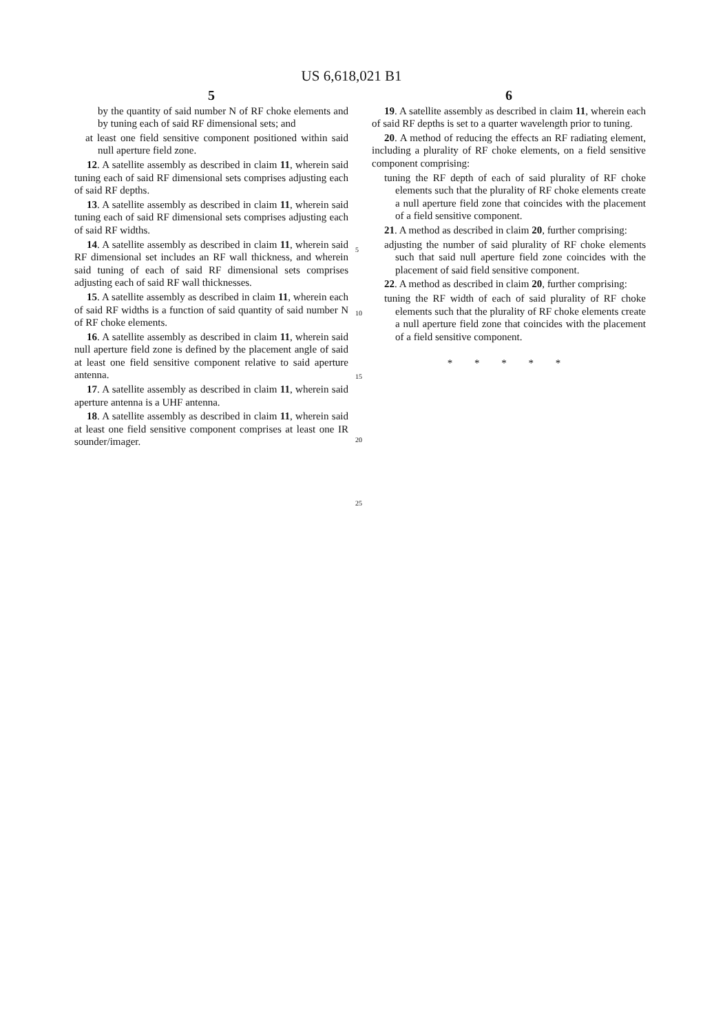US 6,618,021 B1
5
by the quantity of said number N of RF choke elements and by tuning each of said RF dimensional sets; and
at least one field sensitive component positioned within said null aperture field zone.
12. A satellite assembly as described in claim 11, wherein said tuning each of said RF dimensional sets comprises adjusting each of said RF depths.
13. A satellite assembly as described in claim 11, wherein said tuning each of said RF dimensional sets comprises adjusting each of said RF widths.
14. A satellite assembly as described in claim 11, wherein said RF dimensional set includes an RF wall thickness, and wherein said tuning of each of said RF dimensional sets comprises adjusting each of said RF wall thicknesses.
15. A satellite assembly as described in claim 11, wherein each of said RF widths is a function of said quantity of said number N of RF choke elements.
16. A satellite assembly as described in claim 11, wherein said null aperture field zone is defined by the placement angle of said at least one field sensitive component relative to said aperture antenna.
17. A satellite assembly as described in claim 11, wherein said aperture antenna is a UHF antenna.
18. A satellite assembly as described in claim 11, wherein said at least one field sensitive component comprises at least one IR sounder/imager.
5
10
15
20
25
6
19. A satellite assembly as described in claim 11, wherein each of said RF depths is set to a quarter wavelength prior to tuning.
20. A method of reducing the effects an RF radiating element, including a plurality of RF choke elements, on a field sensitive component comprising:
tuning the RF depth of each of said plurality of RF choke elements such that the plurality of RF choke elements create a null aperture field zone that coincides with the placement of a field sensitive component.
21. A method as described in claim 20, further comprising:
adjusting the number of said plurality of RF choke elements such that said null aperture field zone coincides with the placement of said field sensitive component.
22. A method as described in claim 20, further comprising:
tuning the RF width of each of said plurality of RF choke elements such that the plurality of RF choke elements create a null aperture field zone that coincides with the placement of a field sensitive component.
* * * * *